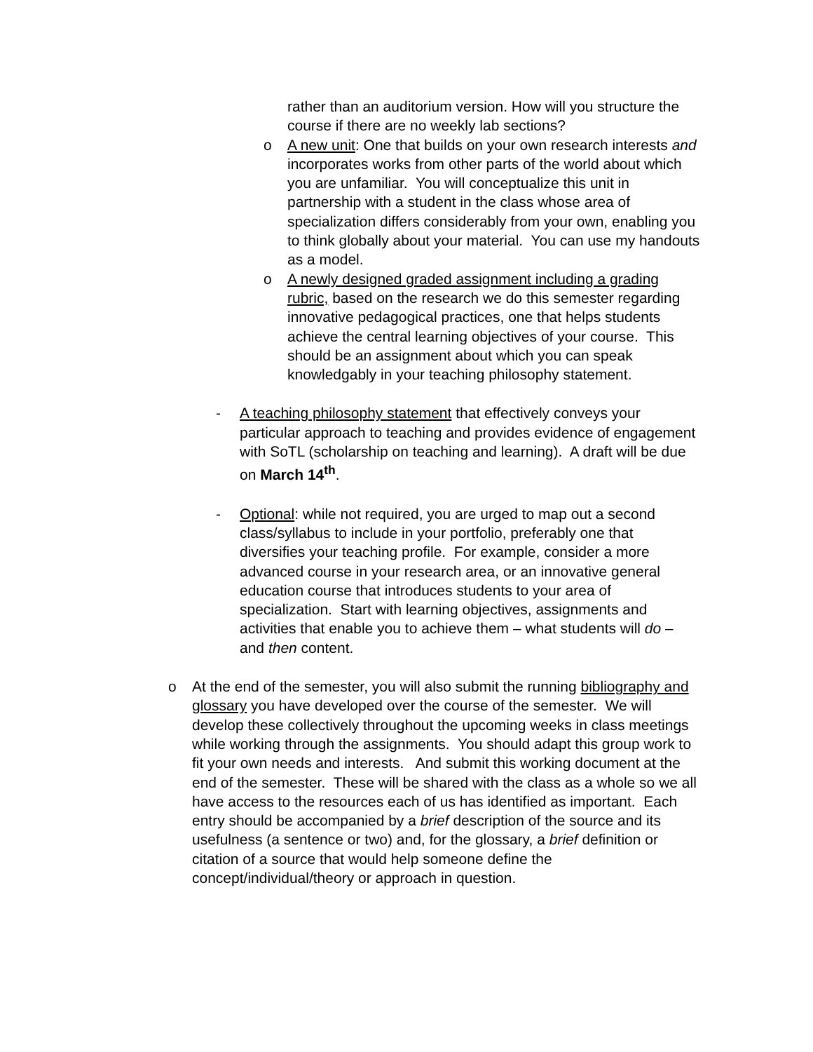rather than an auditorium version. How will you structure the course if there are no weekly lab sections?
o A new unit: One that builds on your own research interests and incorporates works from other parts of the world about which you are unfamiliar. You will conceptualize this unit in partnership with a student in the class whose area of specialization differs considerably from your own, enabling you to think globally about your material. You can use my handouts as a model.
o A newly designed graded assignment including a grading rubric, based on the research we do this semester regarding innovative pedagogical practices, one that helps students achieve the central learning objectives of your course. This should be an assignment about which you can speak knowledgably in your teaching philosophy statement.
- A teaching philosophy statement that effectively conveys your particular approach to teaching and provides evidence of engagement with SoTL (scholarship on teaching and learning). A draft will be due on March 14<sup>th</sup>.
- Optional: while not required, you are urged to map out a second class/syllabus to include in your portfolio, preferably one that diversifies your teaching profile. For example, consider a more advanced course in your research area, or an innovative general education course that introduces students to your area of specialization. Start with learning objectives, assignments and activities that enable you to achieve them – what students will do – and then content.
o At the end of the semester, you will also submit the running bibliography and glossary you have developed over the course of the semester. We will develop these collectively throughout the upcoming weeks in class meetings while working through the assignments. You should adapt this group work to fit your own needs and interests. And submit this working document at the end of the semester. These will be shared with the class as a whole so we all have access to the resources each of us has identified as important. Each entry should be accompanied by a brief description of the source and its usefulness (a sentence or two) and, for the glossary, a brief definition or citation of a source that would help someone define the concept/individual/theory or approach in question.